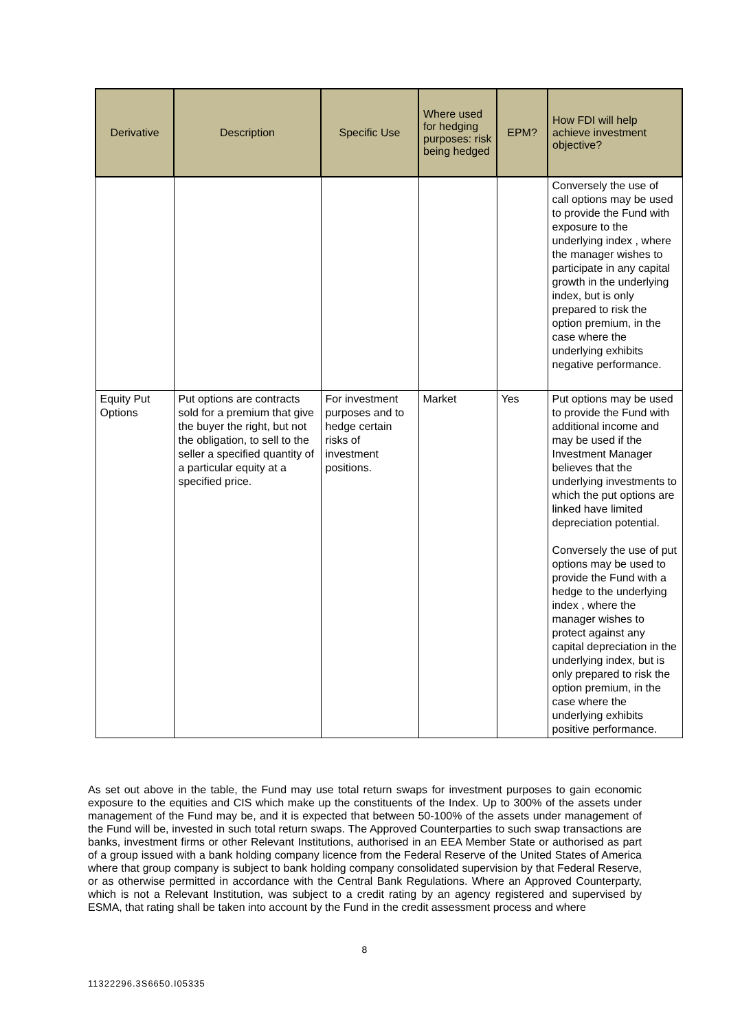| Derivative | Description | Specific Use | Where used for hedging purposes: risk being hedged | EPM? | How FDI will help achieve investment objective? |
| --- | --- | --- | --- | --- | --- |
| | | | | | Conversely the use of call options may be used to provide the Fund with exposure to the underlying index , where the manager wishes to participate in any capital growth in the underlying index, but is only prepared to risk the option premium, in the case where the underlying exhibits negative performance. |
| Equity Put Options | Put options are contracts sold for a premium that give the buyer the right, but not the obligation, to sell to the seller a specified quantity of a particular equity at a specified price. | For investment purposes and to hedge certain risks of investment positions. | Market | Yes | Put options may be used to provide the Fund with additional income and may be used if the Investment Manager believes that the underlying investments to which the put options are linked have limited depreciation potential. Conversely the use of put options may be used to provide the Fund with a hedge to the underlying index , where the manager wishes to protect against any capital depreciation in the underlying index, but is only prepared to risk the option premium, in the case where the underlying exhibits positive performance. |
As set out above in the table, the Fund may use total return swaps for investment purposes to gain economic exposure to the equities and CIS which make up the constituents of the Index. Up to 300% of the assets under management of the Fund may be, and it is expected that between 50-100% of the assets under management of the Fund will be, invested in such total return swaps. The Approved Counterparties to such swap transactions are banks, investment firms or other Relevant Institutions, authorised in an EEA Member State or authorised as part of a group issued with a bank holding company licence from the Federal Reserve of the United States of America where that group company is subject to bank holding company consolidated supervision by that Federal Reserve, or as otherwise permitted in accordance with the Central Bank Regulations. Where an Approved Counterparty, which is not a Relevant Institution, was subject to a credit rating by an agency registered and supervised by ESMA, that rating shall be taken into account by the Fund in the credit assessment process and where
8
11322296.3S6650.I05335